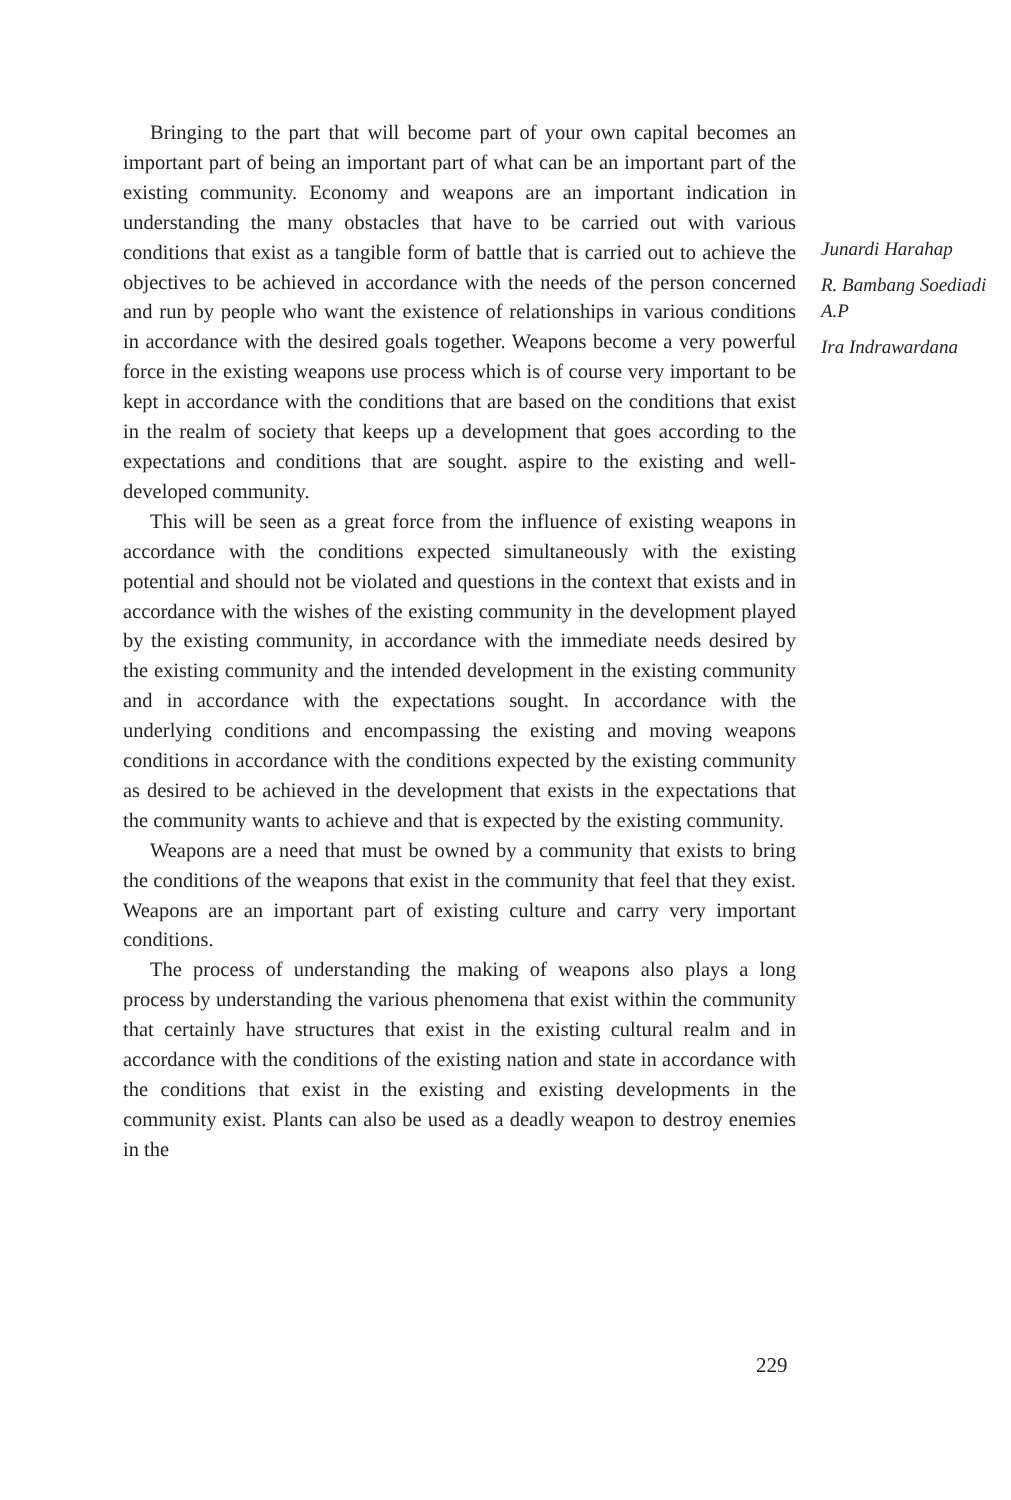Bringing to the part that will become part of your own capital becomes an important part of being an important part of what can be an important part of the existing community. Economy and weapons are an important indication in understanding the many obstacles that have to be carried out with various conditions that exist as a tangible form of battle that is carried out to achieve the objectives to be achieved in accordance with the needs of the person concerned and run by people who want the existence of relationships in various conditions in accordance with the desired goals together. Weapons become a very powerful force in the existing weapons use process which is of course very important to be kept in accordance with the conditions that are based on the conditions that exist in the realm of society that keeps up a development that goes according to the expectations and conditions that are sought. aspire to the existing and well-developed community.
This will be seen as a great force from the influence of existing weapons in accordance with the conditions expected simultaneously with the existing potential and should not be violated and questions in the context that exists and in accordance with the wishes of the existing community in the development played by the existing community, in accordance with the immediate needs desired by the existing community and the intended development in the existing community and in accordance with the expectations sought. In accordance with the underlying conditions and encompassing the existing and moving weapons conditions in accordance with the conditions expected by the existing community as desired to be achieved in the development that exists in the expectations that the community wants to achieve and that is expected by the existing community.
Weapons are a need that must be owned by a community that exists to bring the conditions of the weapons that exist in the community that feel that they exist. Weapons are an important part of existing culture and carry very important conditions.
The process of understanding the making of weapons also plays a long process by understanding the various phenomena that exist within the community that certainly have structures that exist in the existing cultural realm and in accordance with the conditions of the existing nation and state in accordance with the conditions that exist in the existing and existing developments in the community exist. Plants can also be used as a deadly weapon to destroy enemies in the
Junardi Harahap
R. Bambang Soediadi A.P
Ira Indrawardana
229